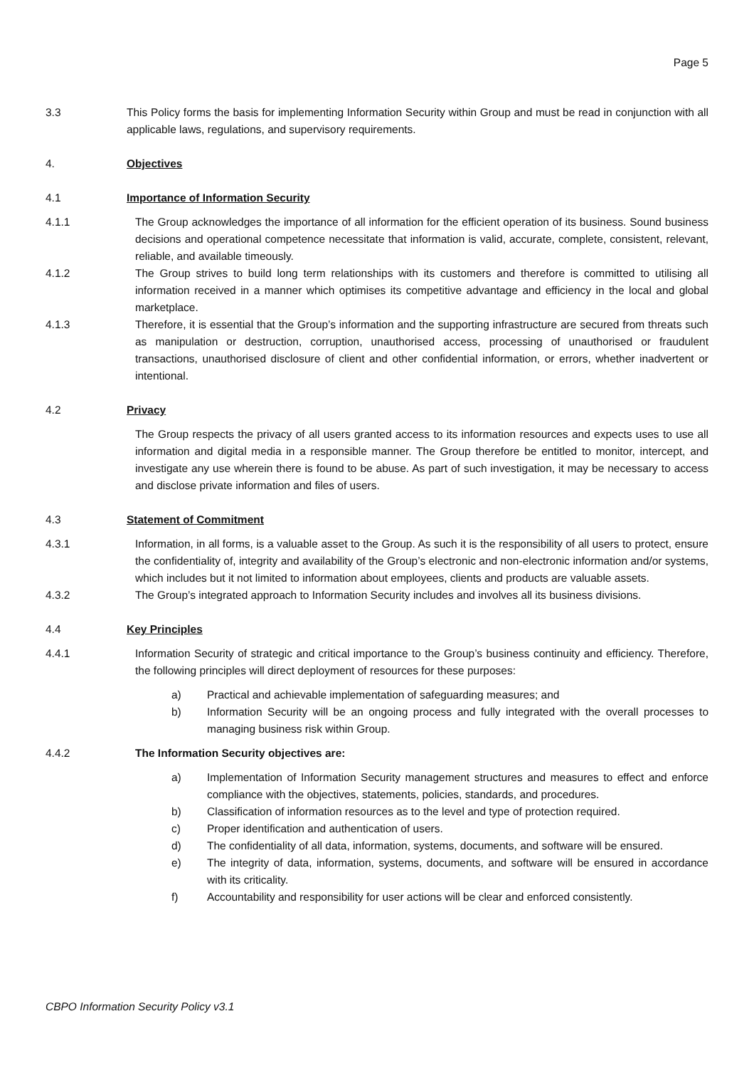Page 5
3.3 This Policy forms the basis for implementing Information Security within Group and must be read in conjunction with all applicable laws, regulations, and supervisory requirements.
4. Objectives
4.1 Importance of Information Security
4.1.1 The Group acknowledges the importance of all information for the efficient operation of its business. Sound business decisions and operational competence necessitate that information is valid, accurate, complete, consistent, relevant, reliable, and available timeously.
4.1.2 The Group strives to build long term relationships with its customers and therefore is committed to utilising all information received in a manner which optimises its competitive advantage and efficiency in the local and global marketplace.
4.1.3 Therefore, it is essential that the Group’s information and the supporting infrastructure are secured from threats such as manipulation or destruction, corruption, unauthorised access, processing of unauthorised or fraudulent transactions, unauthorised disclosure of client and other confidential information, or errors, whether inadvertent or intentional.
4.2 Privacy
The Group respects the privacy of all users granted access to its information resources and expects uses to use all information and digital media in a responsible manner. The Group therefore be entitled to monitor, intercept, and investigate any use wherein there is found to be abuse. As part of such investigation, it may be necessary to access and disclose private information and files of users.
4.3 Statement of Commitment
4.3.1 Information, in all forms, is a valuable asset to the Group. As such it is the responsibility of all users to protect, ensure the confidentiality of, integrity and availability of the Group’s electronic and non-electronic information and/or systems, which includes but it not limited to information about employees, clients and products are valuable assets.
4.3.2 The Group’s integrated approach to Information Security includes and involves all its business divisions.
4.4 Key Principles
4.4.1 Information Security of strategic and critical importance to the Group’s business continuity and efficiency. Therefore, the following principles will direct deployment of resources for these purposes:
a) Practical and achievable implementation of safeguarding measures; and
b) Information Security will be an ongoing process and fully integrated with the overall processes to managing business risk within Group.
4.4.2 The Information Security objectives are:
a) Implementation of Information Security management structures and measures to effect and enforce compliance with the objectives, statements, policies, standards, and procedures.
b) Classification of information resources as to the level and type of protection required.
c) Proper identification and authentication of users.
d) The confidentiality of all data, information, systems, documents, and software will be ensured.
e) The integrity of data, information, systems, documents, and software will be ensured in accordance with its criticality.
f) Accountability and responsibility for user actions will be clear and enforced consistently.
CBPO Information Security Policy v3.1